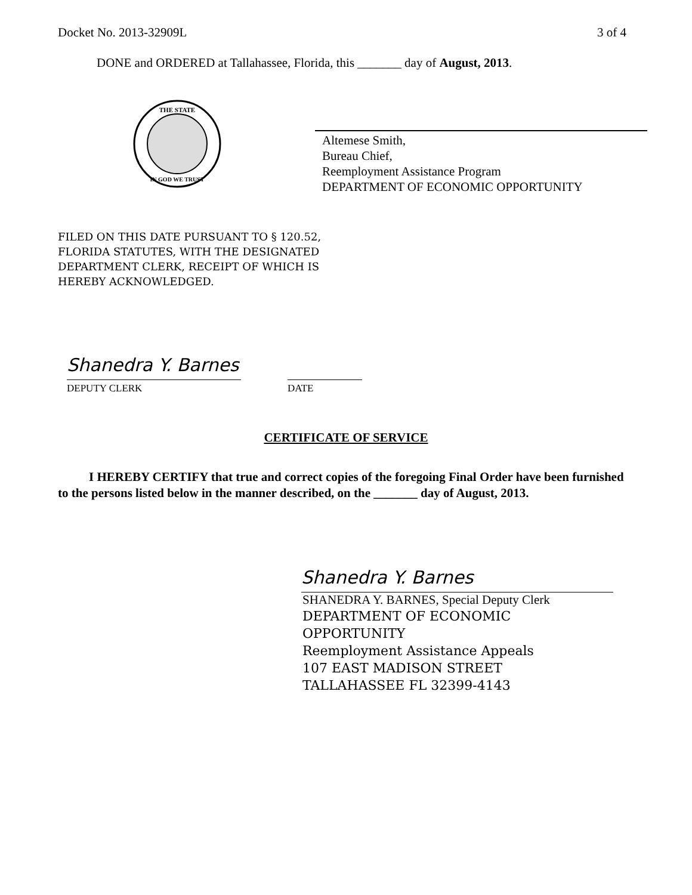Docket No. 2013-32909L 3 of 4
DONE and ORDERED at Tallahassee, Florida, this _______ day of August, 2013.
THE STATE
IN GOD WE TRUST
Altemese Smith,
Bureau Chief,
Reemployment Assistance Program
DEPARTMENT OF ECONOMIC OPPORTUNITY
FILED ON THIS DATE PURSUANT TO § 120.52,
FLORIDA STATUTES, WITH THE DESIGNATED
DEPARTMENT CLERK, RECEIPT OF WHICH IS
HEREBY ACKNOWLEDGED.
Shanedra Y. Barnes
DEPUTY CLERK
DATE
CERTIFICATE OF SERVICE
I HEREBY CERTIFY that true and correct copies of the foregoing Final Order have been furnished to the persons listed below in the manner described, on the _______ day of August, 2013.
Shanedra Y. Barnes
SHANEDRA Y. BARNES, Special Deputy Clerk
DEPARTMENT OF ECONOMIC
OPPORTUNITY
Reemployment Assistance Appeals
107 EAST MADISON STREET
TALLAHASSEE FL 32399-4143